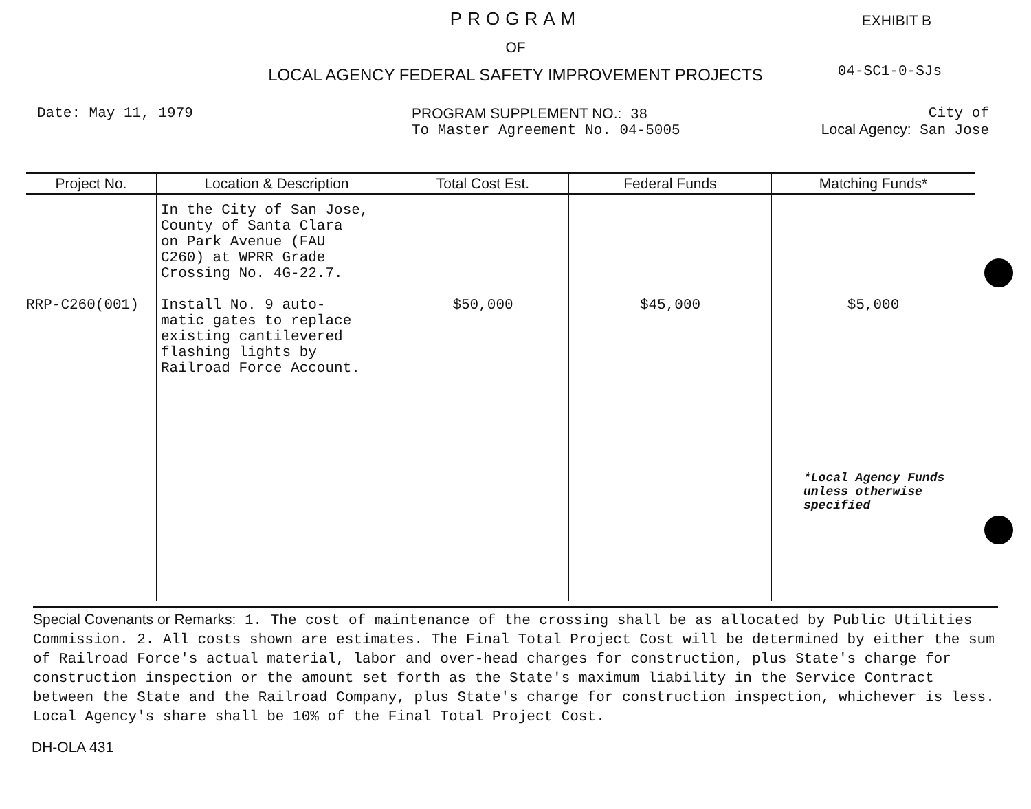PROGRAM
EXHIBIT B
OF
04-SC1-0-SJs
LOCAL AGENCY FEDERAL SAFETY IMPROVEMENT PROJECTS
Date: May 11, 1979 PROGRAM SUPPLEMENT NO.: 38
To Master Agreement No. 04-5005
City of
Local Agency: San Jose
| Project No. | Location & Description | Total Cost Est. | Federal Funds | Matching Funds* |
| --- | --- | --- | --- | --- |
| RRP-C260(001) | In the City of San Jose, County of Santa Clara on Park Avenue (FAU C260) at WPRR Grade Crossing No. 4G-22.7. Install No. 9 auto- matic gates to replace existing cantilevered flashing lights by Railroad Force Account. | $50,000 | $45,000 | $5,000 *Local Agency Funds unless otherwise specified |
Special Covenants or Remarks: 1. The cost of maintenance of the crossing shall be as allocated by Public Utilities Commission. 2. All costs shown are estimates. The Final Total Project Cost will be determined by either the sum of Railroad Force's actual material, labor and over-head charges for construction, plus State's charge for construction inspection or the amount set forth as the State's maximum liability in the Service Contract between the State and the Railroad Company, plus State's charge for construction inspection, whichever is less. Local Agency's share shall be 10% of the Final Total Project Cost.
DH-OLA 431